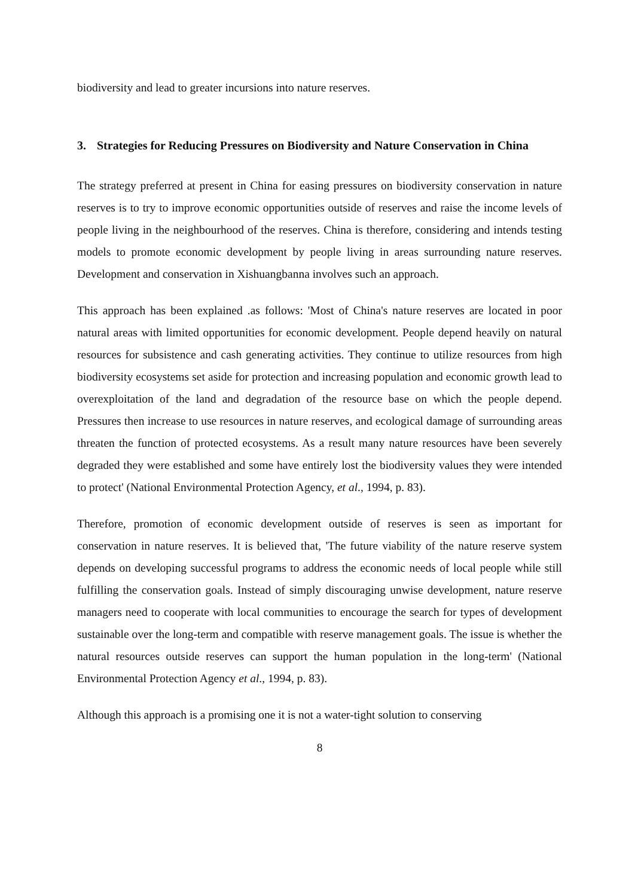biodiversity and lead to greater incursions into nature reserves.
3. Strategies for Reducing Pressures on Biodiversity and Nature Conservation in China
The strategy preferred at present in China for easing pressures on biodiversity conservation in nature reserves is to try to improve economic opportunities outside of reserves and raise the income levels of people living in the neighbourhood of the reserves. China is therefore, considering and intends testing models to promote economic development by people living in areas surrounding nature reserves. Development and conservation in Xishuangbanna involves such an approach.
This approach has been explained .as follows: 'Most of China's nature reserves are located in poor natural areas with limited opportunities for economic development. People depend heavily on natural resources for subsistence and cash generating activities. They continue to utilize resources from high biodiversity ecosystems set aside for protection and increasing population and economic growth lead to overexploitation of the land and degradation of the resource base on which the people depend. Pressures then increase to use resources in nature reserves, and ecological damage of surrounding areas threaten the function of protected ecosystems. As a result many nature resources have been severely degraded they were established and some have entirely lost the biodiversity values they were intended to protect' (National Environmental Protection Agency, et al., 1994, p. 83).
Therefore, promotion of economic development outside of reserves is seen as important for conservation in nature reserves. It is believed that, 'The future viability of the nature reserve system depends on developing successful programs to address the economic needs of local people while still fulfilling the conservation goals. Instead of simply discouraging unwise development, nature reserve managers need to cooperate with local communities to encourage the search for types of development sustainable over the long-term and compatible with reserve management goals. The issue is whether the natural resources outside reserves can support the human population in the long-term' (National Environmental Protection Agency et al., 1994, p. 83).
Although this approach is a promising one it is not a water-tight solution to conserving
8